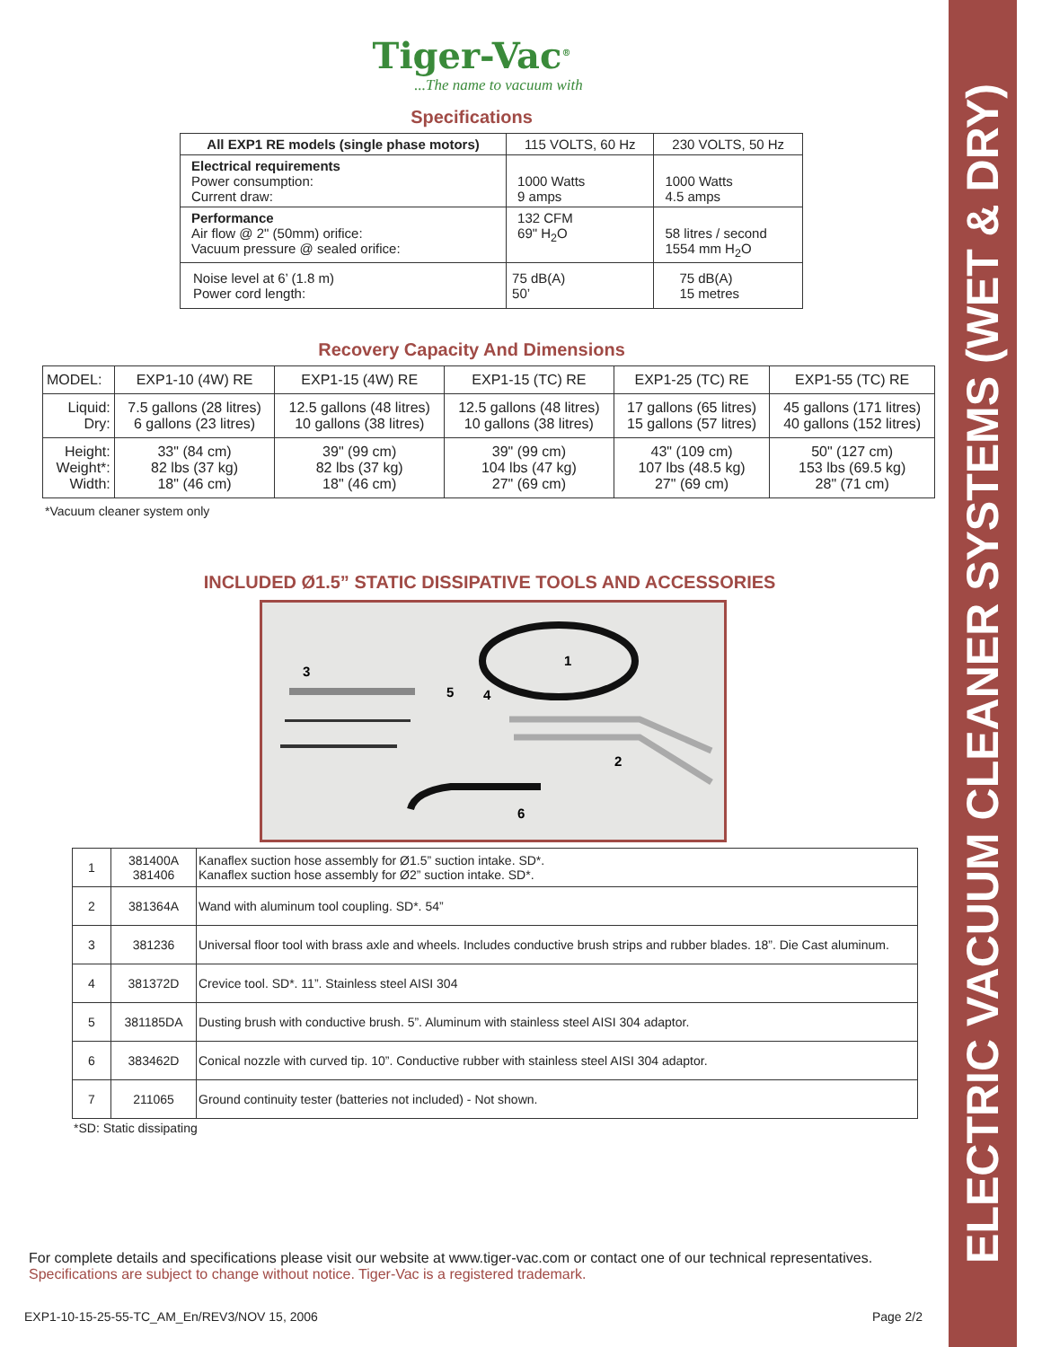ELECTRIC VACUUM CLEANER SYSTEMS (WET & DRY)
Tiger-Vac<sup>®</sup>
...The name to vacuum with
Specifications
| All EXP1 RE models (single phase motors) | 115 VOLTS, 60 Hz | 230 VOLTS, 50 Hz |
| --- | --- | --- |
| Electrical requirements Power consumption: Current draw: | 1000 Watts 9 amps | 1000 Watts 4.5 amps |
| Performance Air flow @ 2" (50mm) orifice: Vacuum pressure @ sealed orifice: | 132 CFM 69" H<sub>2</sub>O | 58 litres / second 1554 mm H<sub>2</sub>O |
| Noise level at 6’ (1.8 m) Power cord length: | 75 dB(A) 50’ | 75 dB(A) 15 metres |
Recovery Capacity And Dimensions
| MODEL: | EXP1-10 (4W) RE | EXP1-15 (4W) RE | EXP1-15 (TC) RE | EXP1-25 (TC) RE | EXP1-55 (TC) RE |
| Liquid: Dry: | 7.5 gallons (28 litres) 6 gallons (23 litres) | 12.5 gallons (48 litres) 10 gallons (38 litres) | 12.5 gallons (48 litres) 10 gallons (38 litres) | 17 gallons (65 litres) 15 gallons (57 litres) | 45 gallons (171 litres) 40 gallons (152 litres) |
| Height: Weight*: Width: | 33" (84 cm) 82 lbs (37 kg) 18" (46 cm) | 39" (99 cm) 82 lbs (37 kg) 18" (46 cm) | 39" (99 cm) 104 lbs (47 kg) 27" (69 cm) | 43" (109 cm) 107 lbs (48.5 kg) 27" (69 cm) | 50" (127 cm) 153 lbs (69.5 kg) 28" (71 cm) |
*Vacuum cleaner system only
INCLUDED Ø1.5” STATIC DISSIPATIVE TOOLS AND ACCESSORIES
3
5
4
1
2
6
| 1 | 381400A 381406 | Kanaflex suction hose assembly for Ø1.5” suction intake. SD*. Kanaflex suction hose assembly for Ø2” suction intake. SD*. |
| 2 | 381364A | Wand with aluminum tool coupling. SD*. 54” |
| 3 | 381236 | Universal floor tool with brass axle and wheels. Includes conductive brush strips and rubber blades. 18”. Die Cast aluminum. |
| 4 | 381372D | Crevice tool. SD*. 11”. Stainless steel AISI 304 |
| 5 | 381185DA | Dusting brush with conductive brush. 5”. Aluminum with stainless steel AISI 304 adaptor. |
| 6 | 383462D | Conical nozzle with curved tip. 10”. Conductive rubber with stainless steel AISI 304 adaptor. |
| 7 | 211065 | Ground continuity tester (batteries not included) - Not shown. |
*SD: Static dissipating
For complete details and specifications please visit our website at www.tiger-vac.com or contact one of our technical representatives.
Specifications are subject to change without notice. Tiger-Vac is a registered trademark.
EXP1-10-15-25-55-TC_AM_En/REV3/NOV 15, 2006 Page 2/2